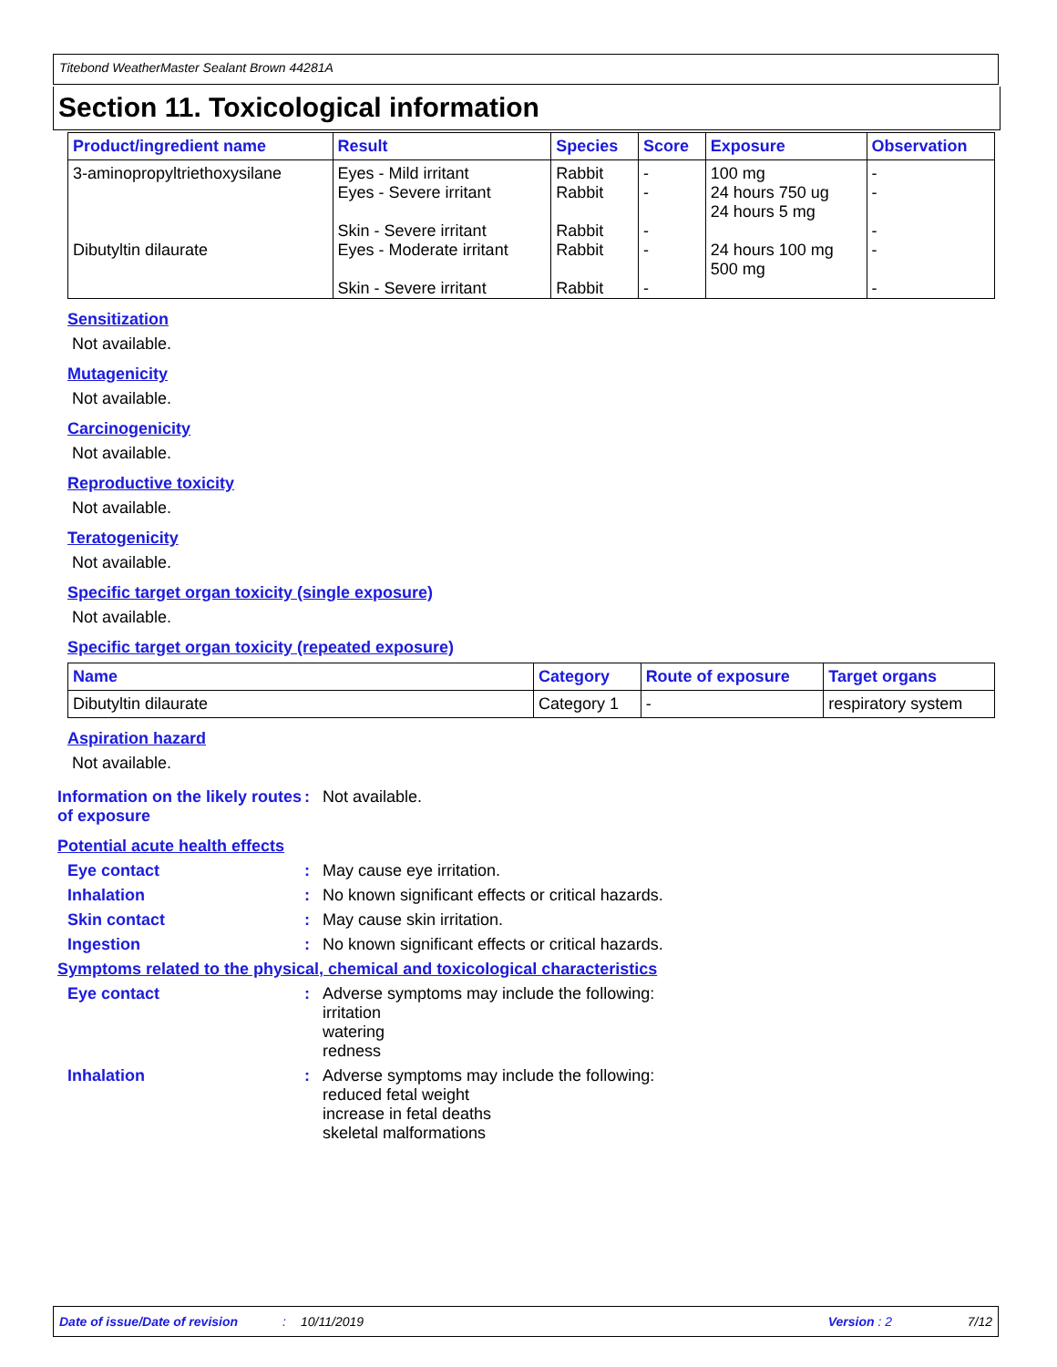Titebond WeatherMaster Sealant Brown 44281A
Section 11. Toxicological information
| Product/ingredient name | Result | Species | Score | Exposure | Observation |
| --- | --- | --- | --- | --- | --- |
| 3-aminopropyltriethoxysilane | Eyes - Mild irritant Eyes - Severe irritant Skin - Severe irritant | Rabbit Rabbit Rabbit | - - - | 100 mg 24 hours 750 ug 24 hours 5 mg | - - - |
| Dibutyltin dilaurate | Eyes - Moderate irritant Skin - Severe irritant | Rabbit Rabbit | - - | 24 hours 100 mg 500 mg | - - |
Sensitization
Not available.
Mutagenicity
Not available.
Carcinogenicity
Not available.
Reproductive toxicity
Not available.
Teratogenicity
Not available.
Specific target organ toxicity (single exposure)
Not available.
Specific target organ toxicity (repeated exposure)
| Name | Category | Route of exposure | Target organs |
| --- | --- | --- | --- |
| Dibutyltin dilaurate | Category 1 | - | respiratory system |
Aspiration hazard
Not available.
Information on the likely routes of exposure
: Not available.
Potential acute health effects
Eye contact : May cause eye irritation.
Inhalation : No known significant effects or critical hazards.
Skin contact : May cause skin irritation.
Ingestion : No known significant effects or critical hazards.
Symptoms related to the physical, chemical and toxicological characteristics
Eye contact : Adverse symptoms may include the following:
irritation
watering
redness
Inhalation : Adverse symptoms may include the following:
reduced fetal weight
increase in fetal deaths
skeletal malformations
Date of issue/Date of revision: 10/11/2019 Version : 2 7/12